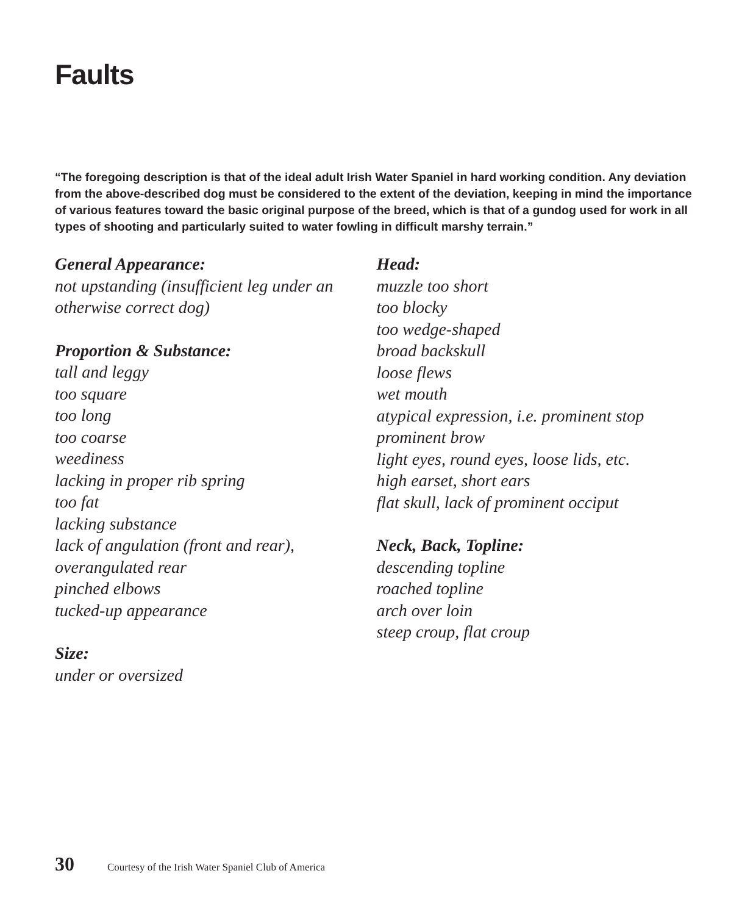Faults
“The foregoing description is that of the ideal adult Irish Water Spaniel in hard working condition. Any deviation from the above-described dog must be considered to the extent of the deviation, keeping in mind the importance of various features toward the basic original purpose of the breed, which is that of a gundog used for work in all types of shooting and particularly suited to water fowling in difficult marshy terrain.”
General Appearance:
not upstanding (insufficient leg under an
otherwise correct dog)
Proportion & Substance:
tall and leggy
too square
too long
too coarse
weediness
lacking in proper rib spring
too fat
lacking substance
lack of angulation (front and rear),
overangulated rear
pinched elbows
tucked-up appearance
Size:
under or oversized
Head:
muzzle too short
too blocky
too wedge-shaped
broad backskull
loose flews
wet mouth
atypical expression, i.e. prominent stop
prominent brow
light eyes, round eyes, loose lids, etc.
high earset, short ears
flat skull, lack of prominent occiput
Neck, Back, Topline:
descending topline
roached topline
arch over loin
steep croup, flat croup
30 Courtesy of the Irish Water Spaniel Club of America